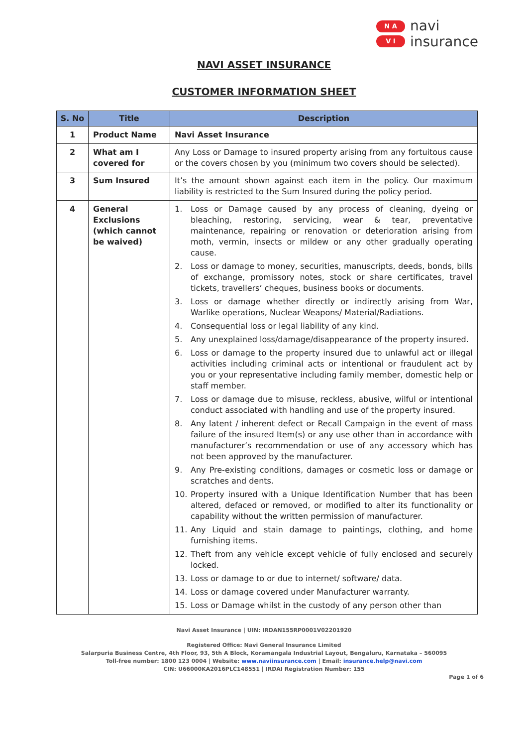N A
V I
navi
insurance
NAVI ASSET INSURANCE
CUSTOMER INFORMATION SHEET
| S. No | Title | Description |
| --- | --- | --- |
| 1 | Product Name | Navi Asset Insurance |
| 2 | What am I covered for | Any Loss or Damage to insured property arising from any fortuitous cause or the covers chosen by you (minimum two covers should be selected). |
| 3 | Sum Insured | It’s the amount shown against each item in the policy. Our maximum liability is restricted to the Sum Insured during the policy period. |
| 4 | General Exclusions (which cannot be waived) | 1. Loss or Damage caused by any process of cleaning, dyeing or bleaching, restoring, servicing, wear & tear, preventative maintenance, repairing or renovation or deterioration arising from moth, vermin, insects or mildew or any other gradually operating cause. 2. Loss or damage to money, securities, manuscripts, deeds, bonds, bills of exchange, promissory notes, stock or share certificates, travel tickets, travellers’ cheques, business books or documents. 3. Loss or damage whether directly or indirectly arising from War, Warlike operations, Nuclear Weapons/ Material/Radiations. 4. Consequential loss or legal liability of any kind. 5. Any unexplained loss/damage/disappearance of the property insured. 6. Loss or damage to the property insured due to unlawful act or illegal activities including criminal acts or intentional or fraudulent act by you or your representative including family member, domestic help or staff member. 7. Loss or damage due to misuse, reckless, abusive, wilful or intentional conduct associated with handling and use of the property insured. 8. Any latent / inherent defect or Recall Campaign in the event of mass failure of the insured Item(s) or any use other than in accordance with manufacturer’s recommendation or use of any accessory which has not been approved by the manufacturer. 9. Any Pre-existing conditions, damages or cosmetic loss or damage or scratches and dents. 10. Property insured with a Unique Identification Number that has been altered, defaced or removed, or modified to alter its functionality or capability without the written permission of manufacturer. 11. Any Liquid and stain damage to paintings, clothing, and home furnishing items. 12. Theft from any vehicle except vehicle of fully enclosed and securely locked. 13. Loss or damage to or due to internet/ software/ data. 14. Loss or damage covered under Manufacturer warranty. 15. Loss or Damage whilst in the custody of any person other than |
Navi Asset Insurance | UIN: IRDAN155RP0001V02201920
Registered Office: Navi General Insurance Limited
Salarpuria Business Centre, 4th Floor, 93, 5th A Block, Koramangala Industrial Layout, Bengaluru, Karnataka – 560095
Toll-free number: 1800 123 0004 | Website: www.naviinsurance.com | Email: insurance.help@navi.com
CIN: U66000KA2016PLC148551 | IRDAI Registration Number: 155
Page 1 of 6